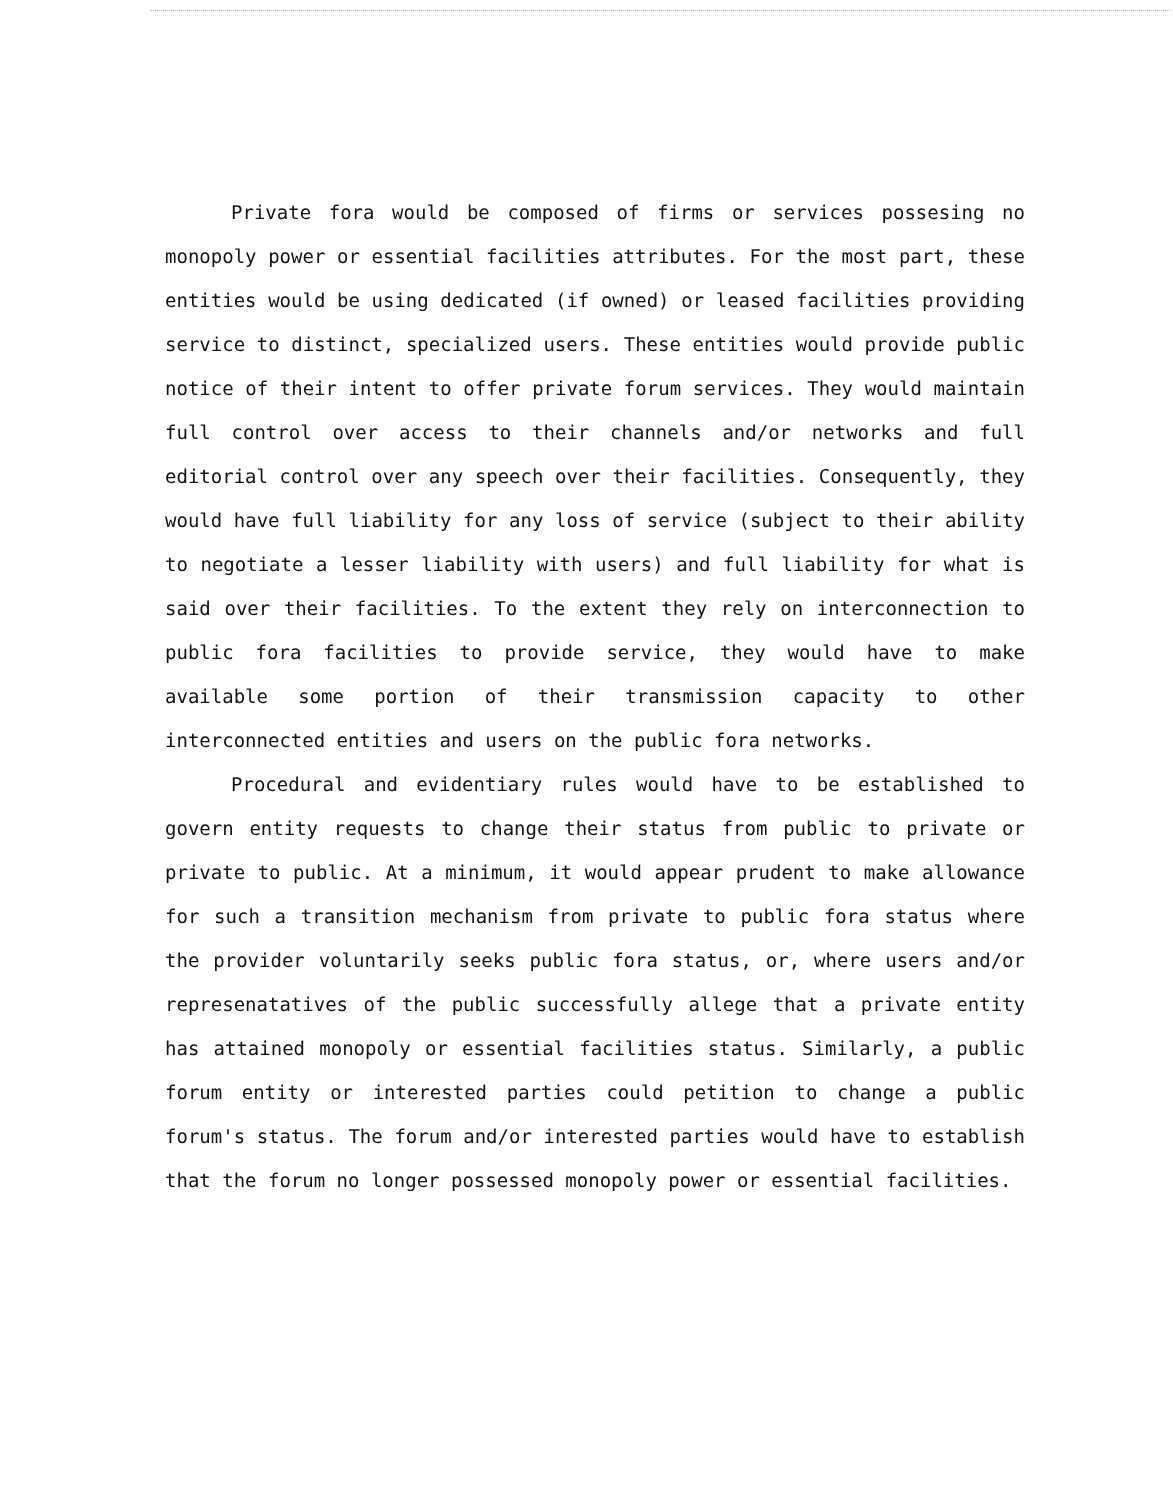Private fora would be composed of firms or services possesing no monopoly power or essential facilities attributes. For the most part, these entities would be using dedicated (if owned) or leased facilities providing service to distinct, specialized users. These entities would provide public notice of their intent to offer private forum services. They would maintain full control over access to their channels and/or networks and full editorial control over any speech over their facilities. Consequently, they would have full liability for any loss of service (subject to their ability to negotiate a lesser liability with users) and full liability for what is said over their facilities. To the extent they rely on interconnection to public fora facilities to provide service, they would have to make available some portion of their transmission capacity to other interconnected entities and users on the public fora networks.
Procedural and evidentiary rules would have to be established to govern entity requests to change their status from public to private or private to public. At a minimum, it would appear prudent to make allowance for such a transition mechanism from private to public fora status where the provider voluntarily seeks public fora status, or, where users and/or represenatatives of the public successfully allege that a private entity has attained monopoly or essential facilities status. Similarly, a public forum entity or interested parties could petition to change a public forum's status. The forum and/or interested parties would have to establish that the forum no longer possessed monopoly power or essential facilities.